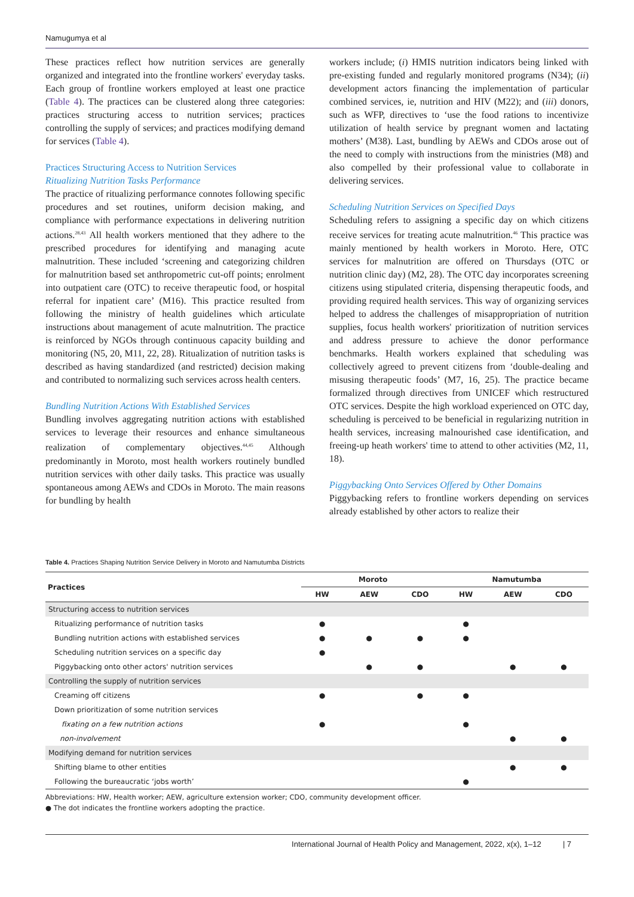Namugumya et al
These practices reflect how nutrition services are generally organized and integrated into the frontline workers' everyday tasks. Each group of frontline workers employed at least one practice (Table 4). The practices can be clustered along three categories: practices structuring access to nutrition services; practices controlling the supply of services; and practices modifying demand for services (Table 4).
Practices Structuring Access to Nutrition Services
Ritualizing Nutrition Tasks Performance
The practice of ritualizing performance connotes following specific procedures and set routines, uniform decision making, and compliance with performance expectations in delivering nutrition actions.<sup>28,43</sup> All health workers mentioned that they adhere to the prescribed procedures for identifying and managing acute malnutrition. These included ‘screening and categorizing children for malnutrition based set anthropometric cut-off points; enrolment into outpatient care (OTC) to receive therapeutic food, or hospital referral for inpatient care’ (M16). This practice resulted from following the ministry of health guidelines which articulate instructions about management of acute malnutrition. The practice is reinforced by NGOs through continuous capacity building and monitoring (N5, 20, M11, 22, 28). Ritualization of nutrition tasks is described as having standardized (and restricted) decision making and contributed to normalizing such services across health centers.
Bundling Nutrition Actions With Established Services
Bundling involves aggregating nutrition actions with established services to leverage their resources and enhance simultaneous realization of complementary objectives.<sup>44,45</sup> Although predominantly in Moroto, most health workers routinely bundled nutrition services with other daily tasks. This practice was usually spontaneous among AEWs and CDOs in Moroto. The main reasons for bundling by health
workers include; (i) HMIS nutrition indicators being linked with pre-existing funded and regularly monitored programs (N34); (ii) development actors financing the implementation of particular combined services, ie, nutrition and HIV (M22); and (iii) donors, such as WFP, directives to ‘use the food rations to incentivize utilization of health service by pregnant women and lactating mothers’ (M38). Last, bundling by AEWs and CDOs arose out of the need to comply with instructions from the ministries (M8) and also compelled by their professional value to collaborate in delivering services.
Scheduling Nutrition Services on Specified Days
Scheduling refers to assigning a specific day on which citizens receive services for treating acute malnutrition.<sup>46</sup> This practice was mainly mentioned by health workers in Moroto. Here, OTC services for malnutrition are offered on Thursdays (OTC or nutrition clinic day) (M2, 28). The OTC day incorporates screening citizens using stipulated criteria, dispensing therapeutic foods, and providing required health services. This way of organizing services helped to address the challenges of misappropriation of nutrition supplies, focus health workers' prioritization of nutrition services and address pressure to achieve the donor performance benchmarks. Health workers explained that scheduling was collectively agreed to prevent citizens from ‘double-dealing and misusing therapeutic foods’ (M7, 16, 25). The practice became formalized through directives from UNICEF which restructured OTC services. Despite the high workload experienced on OTC day, scheduling is perceived to be beneficial in regularizing nutrition in health services, increasing malnourished case identification, and freeing-up heath workers' time to attend to other activities (M2, 11, 18).
Piggybacking Onto Services Offered by Other Domains
Piggybacking refers to frontline workers depending on services already established by other actors to realize their
Table 4. Practices Shaping Nutrition Service Delivery in Moroto and Namutumba Districts
| Practices | Moroto | | | Namutumba | | |
| --- | --- | --- | --- | --- | --- | --- |
| | HW | AEW | CDO | HW | AEW | CDO |
| Structuring access to nutrition services | | | | | | |
| Ritualizing performance of nutrition tasks | ● | | | ● | | |
| Bundling nutrition actions with established services | ● | ● | ● | ● | | |
| Scheduling nutrition services on a specific day | ● | | | | | |
| Piggybacking onto other actors' nutrition services | | ● | ● | | ● | ● |
| Controlling the supply of nutrition services | | | | | | |
| Creaming off citizens | ● | | ● | ● | | |
| Down prioritization of some nutrition services | | | | | | |
| fixating on a few nutrition actions | ● | | | ● | | |
| non-involvement | | | | | ● | ● |
| Modifying demand for nutrition services | | | | | | |
| Shifting blame to other entities | | | | | ● | ● |
| Following the bureaucratic ‘jobs worth’ | | | | ● | | |
Abbreviations: HW, Health worker; AEW, agriculture extension worker; CDO, community development officer.
● The dot indicates the frontline workers adopting the practice.
International Journal of Health Policy and Management, 2022, x(x), 1–12 | 7